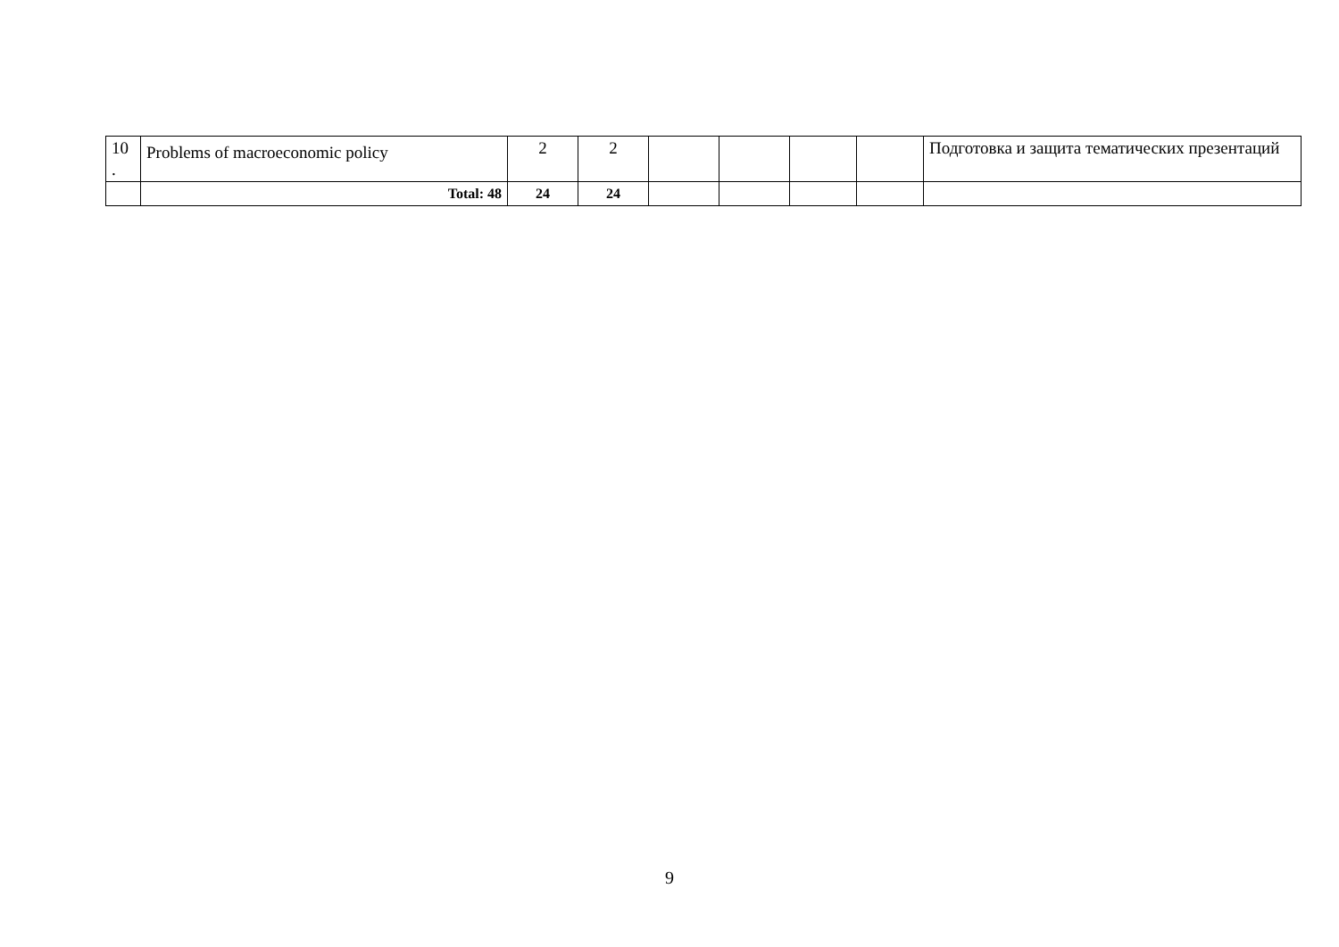| 10 . | Problems of macroeconomic policy | 2 | 2 | | | | | Подготовка и защита тематических презентаций |
| | Total: 48 | 24 | 24 | | | | | |
9